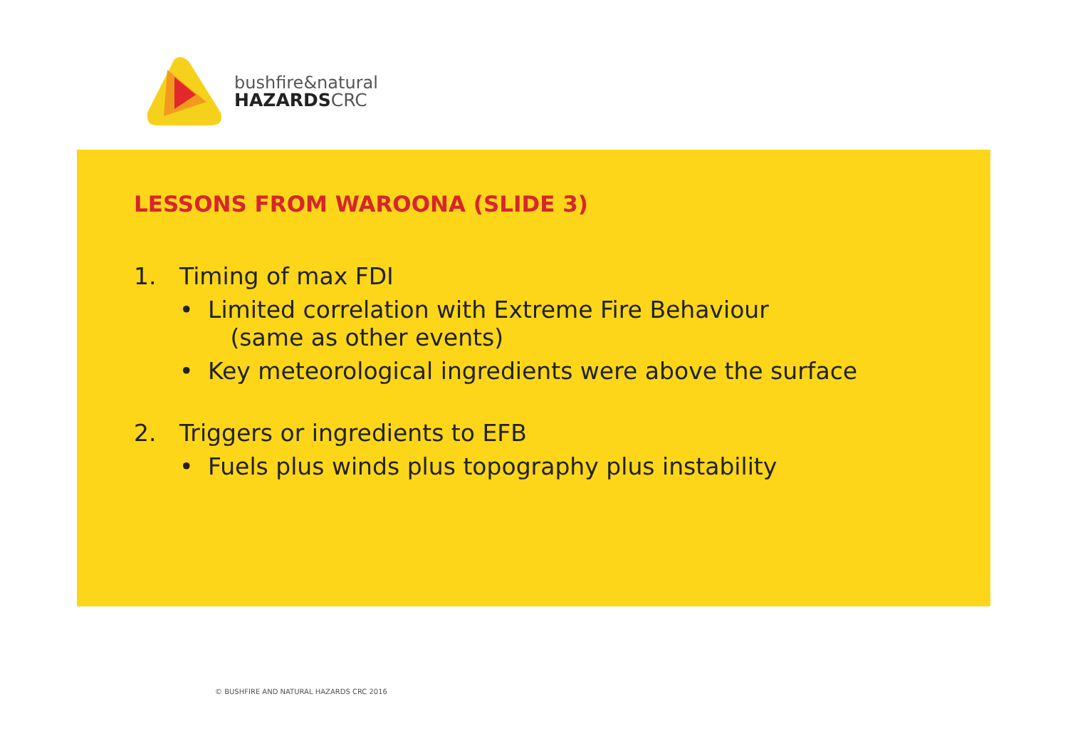bushfire&natural
HAZARDSCRC
LESSONS FROM WAROONA (SLIDE 3)
1. Timing of max FDI
• Limited correlation with Extreme Fire Behaviour
(same as other events)
• Key meteorological ingredients were above the surface
2. Triggers or ingredients to EFB
• Fuels plus winds plus topography plus instability
© BUSHFIRE AND NATURAL HAZARDS CRC 2016